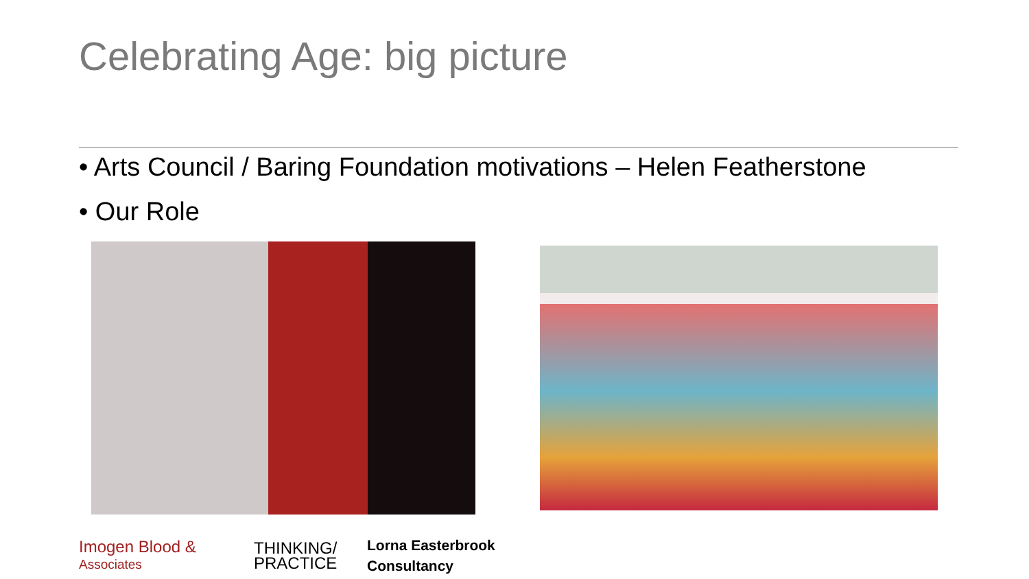Celebrating Age: big picture
• Arts Council / Baring Foundation motivations – Helen Featherstone
• Our Role
Imogen Blood &
Associates
THINKING/
PRACTICE
Lorna Easterbrook
Consultancy